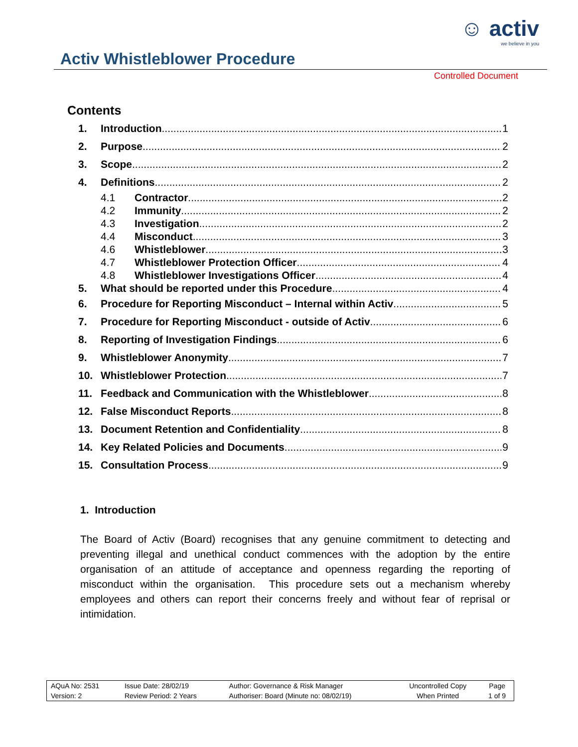☺ activ
we believe in you
Activ Whistleblower Procedure
Controlled Document
Contents
1. Introduction 1
2. Purpose 2
3. Scope 2
4. Definitions 2
4.1 Contractor 2
4.2 Immunity 2
4.3 Investigation 2
4.4 Misconduct 3
4.6 Whistleblower 3
4.7 Whistleblower Protection Officer 4
4.8 Whistleblower Investigations Officer 4
5. What should be reported under this Procedure 4
6. Procedure for Reporting Misconduct – Internal within Activ 5
7. Procedure for Reporting Misconduct - outside of Activ 6
8. Reporting of Investigation Findings 6
9. Whistleblower Anonymity 7
10. Whistleblower Protection 7
11. Feedback and Communication with the Whistleblower 8
12. False Misconduct Reports 8
13. Document Retention and Confidentiality 8
14. Key Related Policies and Documents 9
15. Consultation Process 9
1. Introduction
The Board of Activ (Board) recognises that any genuine commitment to detecting and preventing illegal and unethical conduct commences with the adoption by the entire organisation of an attitude of acceptance and openness regarding the reporting of misconduct within the organisation. This procedure sets out a mechanism whereby employees and others can report their concerns freely and without fear of reprisal or intimidation.
| AQuA No: 2531 | Issue Date: 28/02/19 | Author: Governance & Risk Manager | Uncontrolled Copy | Page |
| Version: 2 | Review Period: 2 Years | Authoriser: Board (Minute no: 08/02/19) | When Printed | 1 of 9 |